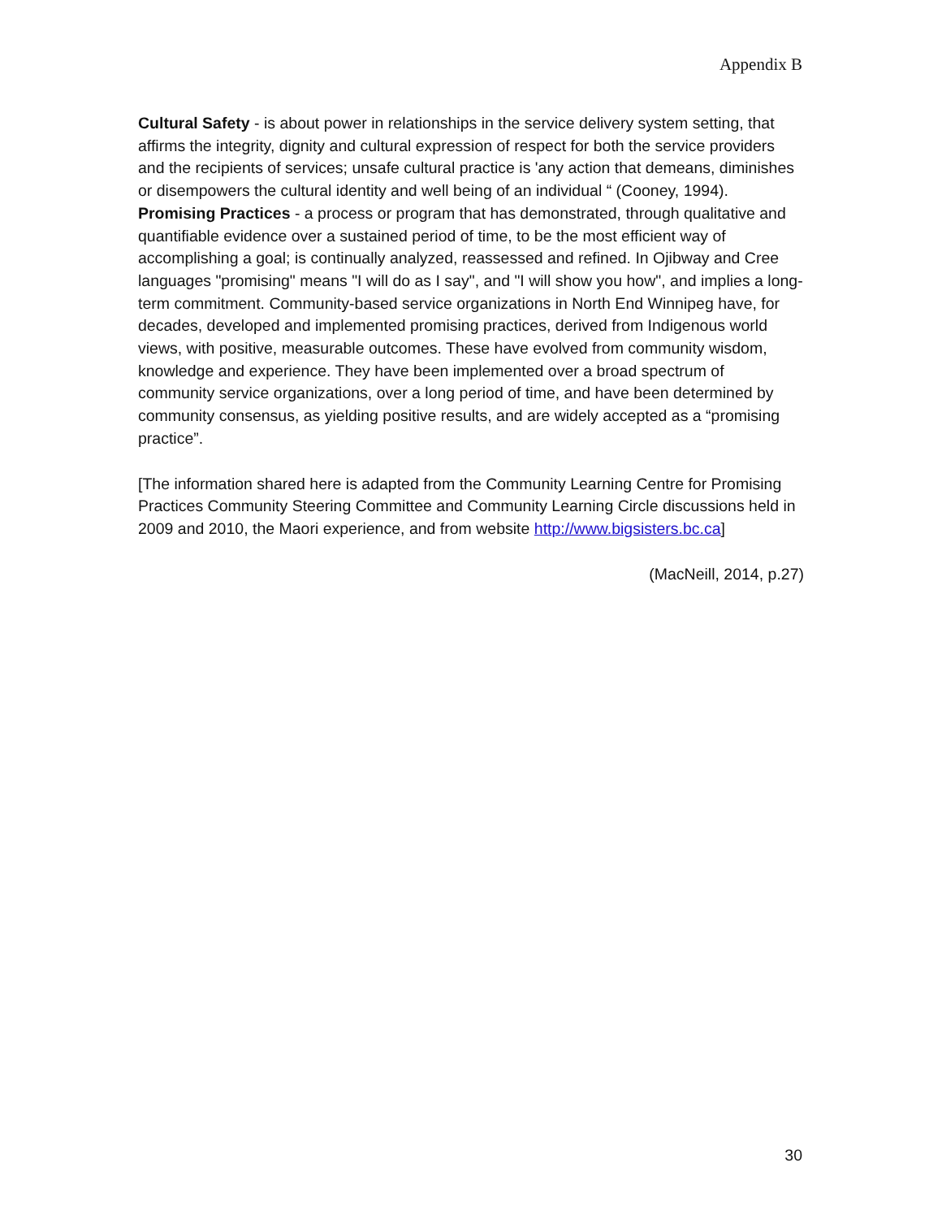Appendix B
Cultural Safety - is about power in relationships in the service delivery system setting, that affirms the integrity, dignity and cultural expression of respect for both the service providers and the recipients of services; unsafe cultural practice is 'any action that demeans, diminishes or disempowers the cultural identity and well being of an individual “ (Cooney, 1994).
Promising Practices - a process or program that has demonstrated, through qualitative and quantifiable evidence over a sustained period of time, to be the most efficient way of accomplishing a goal; is continually analyzed, reassessed and refined. In Ojibway and Cree languages "promising" means "I will do as I say", and "I will show you how", and implies a long-term commitment. Community-based service organizations in North End Winnipeg have, for decades, developed and implemented promising practices, derived from Indigenous world views, with positive, measurable outcomes. These have evolved from community wisdom, knowledge and experience. They have been implemented over a broad spectrum of community service organizations, over a long period of time, and have been determined by community consensus, as yielding positive results, and are widely accepted as a “promising practice”.
[The information shared here is adapted from the Community Learning Centre for Promising Practices Community Steering Committee and Community Learning Circle discussions held in 2009 and 2010, the Maori experience, and from website http://www.bigsisters.bc.ca]
(MacNeill, 2014, p.27)
30